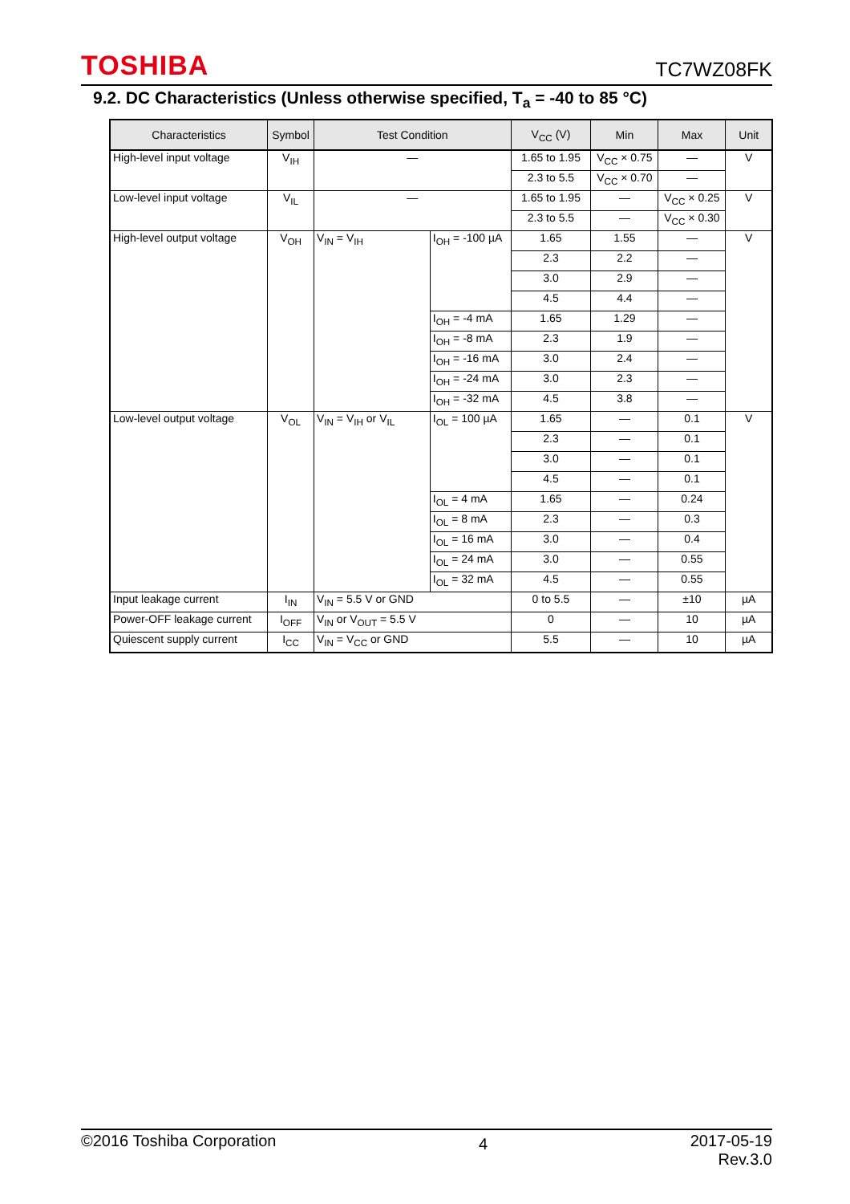TOSHIBA TC7WZ08FK
9.2. DC Characteristics (Unless otherwise specified, T<sub>a</sub> = -40 to 85 °C)
| Characteristics | Symbol | Test Condition | | V<sub>CC</sub> (V) | Min | Max | Unit |
| --- | --- | --- | --- | --- | --- | --- | --- |
| High-level input voltage | V<sub>IH</sub> | — | | 1.65 to 1.95 | V<sub>CC</sub> × 0.75 | — | V |
| | | | | 2.3 to 5.5 | V<sub>CC</sub> × 0.70 | — | |
| Low-level input voltage | V<sub>IL</sub> | — | | 1.65 to 1.95 | — | V<sub>CC</sub> × 0.25 | V |
| | | | | 2.3 to 5.5 | — | V<sub>CC</sub> × 0.30 | |
| High-level output voltage | V<sub>OH</sub> | V<sub>IN</sub> = V<sub>IH</sub> | I<sub>OH</sub> = -100 µA | 1.65 | 1.55 | — | V |
| | | | | 2.3 | 2.2 | — | |
| | | | | 3.0 | 2.9 | — | |
| | | | | 4.5 | 4.4 | — | |
| | | | I<sub>OH</sub> = -4 mA | 1.65 | 1.29 | — | |
| | | | I<sub>OH</sub> = -8 mA | 2.3 | 1.9 | — | |
| | | | I<sub>OH</sub> = -16 mA | 3.0 | 2.4 | — | |
| | | | I<sub>OH</sub> = -24 mA | 3.0 | 2.3 | — | |
| | | | I<sub>OH</sub> = -32 mA | 4.5 | 3.8 | — | |
| Low-level output voltage | V<sub>OL</sub> | V<sub>IN</sub> = V<sub>IH</sub> or V<sub>IL</sub> | I<sub>OL</sub> = 100 µA | 1.65 | — | 0.1 | V |
| | | | | 2.3 | — | 0.1 | |
| | | | | 3.0 | — | 0.1 | |
| | | | | 4.5 | — | 0.1 | |
| | | | I<sub>OL</sub> = 4 mA | 1.65 | — | 0.24 | |
| | | | I<sub>OL</sub> = 8 mA | 2.3 | — | 0.3 | |
| | | | I<sub>OL</sub> = 16 mA | 3.0 | — | 0.4 | |
| | | | I<sub>OL</sub> = 24 mA | 3.0 | — | 0.55 | |
| | | | I<sub>OL</sub> = 32 mA | 4.5 | — | 0.55 | |
| Input leakage current | I<sub>IN</sub> | V<sub>IN</sub> = 5.5 V or GND | | 0 to 5.5 | — | ±10 | µA |
| Power-OFF leakage current | I<sub>OFF</sub> | V<sub>IN</sub> or V<sub>OUT</sub> = 5.5 V | | 0 | — | 10 | µA |
| Quiescent supply current | I<sub>CC</sub> | V<sub>IN</sub> = V<sub>CC</sub> or GND | | 5.5 | — | 10 | µA |
©2016 Toshiba Corporation 4 2017-05-19
Rev.3.0